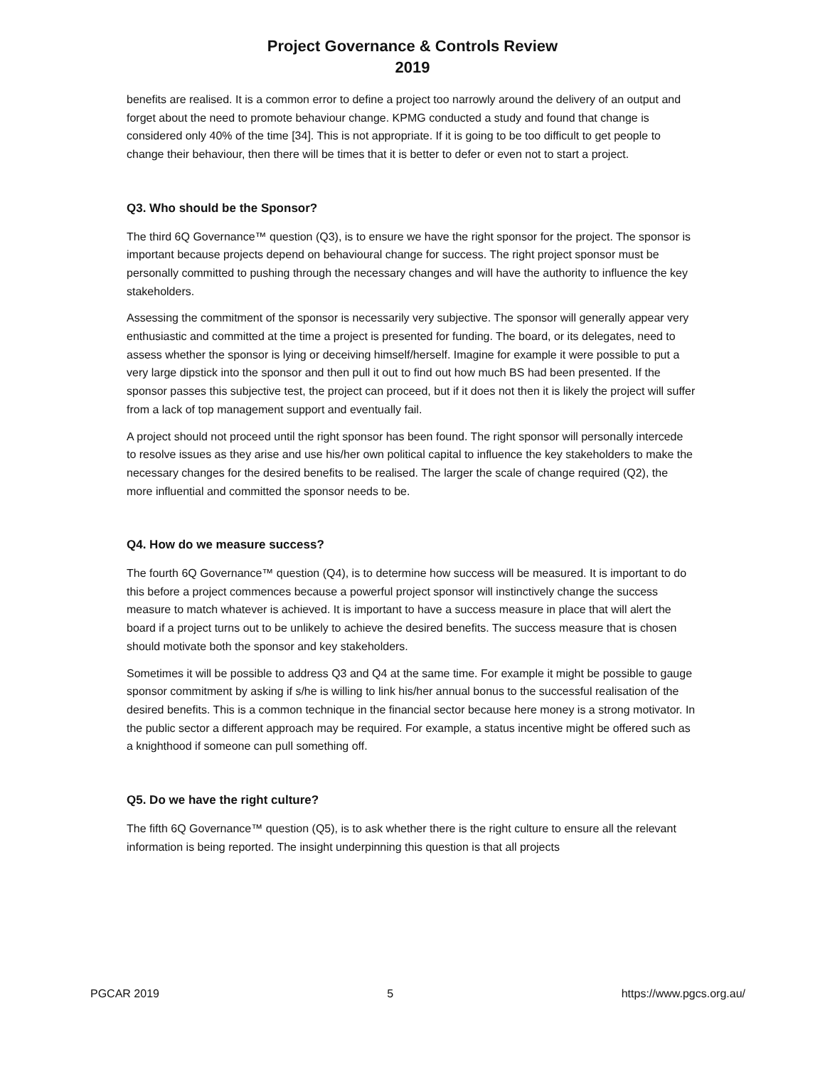Project Governance & Controls Review
2019
benefits are realised. It is a common error to define a project too narrowly around the delivery of an output and forget about the need to promote behaviour change. KPMG conducted a study and found that change is considered only 40% of the time [34]. This is not appropriate. If it is going to be too difficult to get people to change their behaviour, then there will be times that it is better to defer or even not to start a project.
Q3. Who should be the Sponsor?
The third 6Q Governance™ question (Q3), is to ensure we have the right sponsor for the project. The sponsor is important because projects depend on behavioural change for success. The right project sponsor must be personally committed to pushing through the necessary changes and will have the authority to influence the key stakeholders.
Assessing the commitment of the sponsor is necessarily very subjective. The sponsor will generally appear very enthusiastic and committed at the time a project is presented for funding. The board, or its delegates, need to assess whether the sponsor is lying or deceiving himself/herself. Imagine for example it were possible to put a very large dipstick into the sponsor and then pull it out to find out how much BS had been presented. If the sponsor passes this subjective test, the project can proceed, but if it does not then it is likely the project will suffer from a lack of top management support and eventually fail.
A project should not proceed until the right sponsor has been found. The right sponsor will personally intercede to resolve issues as they arise and use his/her own political capital to influence the key stakeholders to make the necessary changes for the desired benefits to be realised. The larger the scale of change required (Q2), the more influential and committed the sponsor needs to be.
Q4. How do we measure success?
The fourth 6Q Governance™ question (Q4), is to determine how success will be measured. It is important to do this before a project commences because a powerful project sponsor will instinctively change the success measure to match whatever is achieved. It is important to have a success measure in place that will alert the board if a project turns out to be unlikely to achieve the desired benefits. The success measure that is chosen should motivate both the sponsor and key stakeholders.
Sometimes it will be possible to address Q3 and Q4 at the same time. For example it might be possible to gauge sponsor commitment by asking if s/he is willing to link his/her annual bonus to the successful realisation of the desired benefits. This is a common technique in the financial sector because here money is a strong motivator. In the public sector a different approach may be required. For example, a status incentive might be offered such as a knighthood if someone can pull something off.
Q5. Do we have the right culture?
The fifth 6Q Governance™ question (Q5), is to ask whether there is the right culture to ensure all the relevant information is being reported. The insight underpinning this question is that all projects
PGCAR 2019 5 https://www.pgcs.org.au/